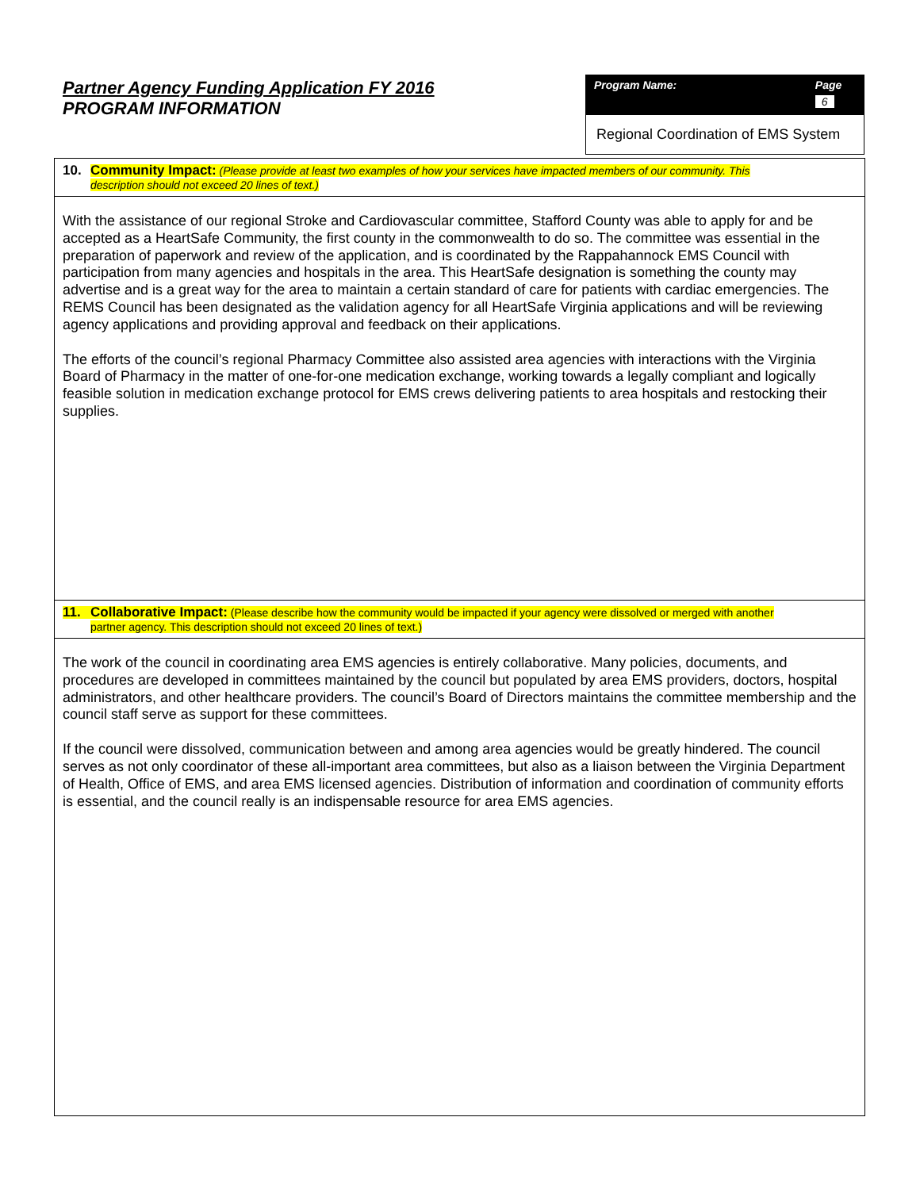Partner Agency Funding Application FY 2016
PROGRAM INFORMATION
Program Name: Page 6
Regional Coordination of EMS System
10. Community Impact: (Please provide at least two examples of how your services have impacted members of our community. This
description should not exceed 20 lines of text.)
With the assistance of our regional Stroke and Cardiovascular committee, Stafford County was able to apply for and be accepted as a HeartSafe Community, the first county in the commonwealth to do so. The committee was essential in the preparation of paperwork and review of the application, and is coordinated by the Rappahannock EMS Council with participation from many agencies and hospitals in the area. This HeartSafe designation is something the county may advertise and is a great way for the area to maintain a certain standard of care for patients with cardiac emergencies. The REMS Council has been designated as the validation agency for all HeartSafe Virginia applications and will be reviewing agency applications and providing approval and feedback on their applications.
The efforts of the council’s regional Pharmacy Committee also assisted area agencies with interactions with the Virginia Board of Pharmacy in the matter of one-for-one medication exchange, working towards a legally compliant and logically feasible solution in medication exchange protocol for EMS crews delivering patients to area hospitals and restocking their supplies.
11. Collaborative Impact: (Please describe how the community would be impacted if your agency were dissolved or merged with another
partner agency. This description should not exceed 20 lines of text.)
The work of the council in coordinating area EMS agencies is entirely collaborative. Many policies, documents, and procedures are developed in committees maintained by the council but populated by area EMS providers, doctors, hospital administrators, and other healthcare providers. The council’s Board of Directors maintains the committee membership and the council staff serve as support for these committees.
If the council were dissolved, communication between and among area agencies would be greatly hindered. The council serves as not only coordinator of these all-important area committees, but also as a liaison between the Virginia Department of Health, Office of EMS, and area EMS licensed agencies. Distribution of information and coordination of community efforts is essential, and the council really is an indispensable resource for area EMS agencies.